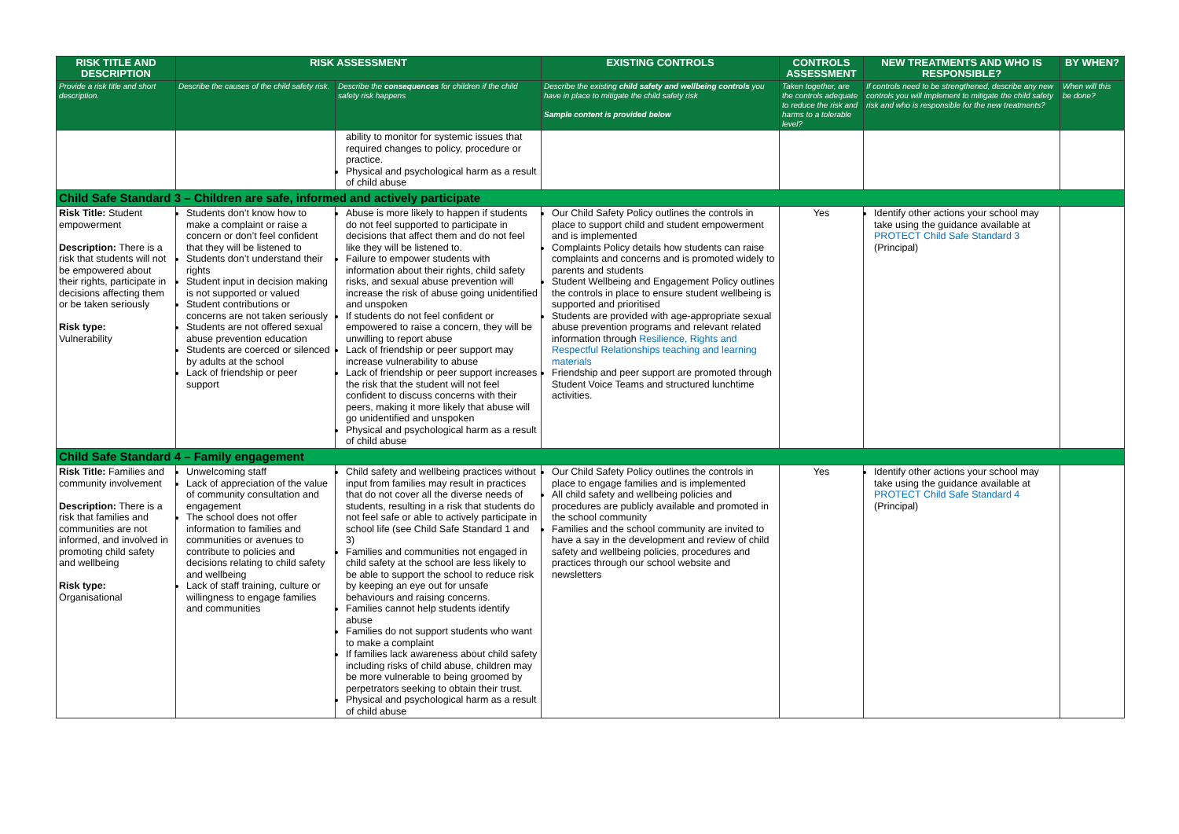| RISK TITLE AND DESCRIPTION | RISK ASSESSMENT | | EXISTING CONTROLS | CONTROLS ASSESSMENT | NEW TREATMENTS AND WHO IS RESPONSIBLE? | BY WHEN? |
| --- | --- | --- | --- | --- | --- | --- |
| Provide a risk title and short description. | Describe the causes of the child safety risk. | Describe the consequences for children if the child safety risk happens | Describe the existing child safety and wellbeing controls you have in place to mitigate the child safety risk Sample content is provided below | Taken together, are the controls adequate to reduce the risk and harms to a tolerable level? | If controls need to be strengthened, describe any new controls you will implement to mitigate the child safety risk and who is responsible for the new treatments? | When will this be done? |
| | | ability to monitor for systemic issues that required changes to policy, procedure or practice. Physical and psychological harm as a result of child abuse | | | | |
| Child Safe Standard 3 – Children are safe, informed and actively participate | | | | | | |
| Risk Title: Student empowerment Description: There is a risk that students will not be empowered about their rights, participate in decisions affecting them or be taken seriously Risk type: Vulnerability | Students don’t know how to make a complaint or raise a concern or don’t feel confident that they will be listened to Students don’t understand their rights Student input in decision making is not supported or valued Student contributions or concerns are not taken seriously Students are not offered sexual abuse prevention education Students are coerced or silenced by adults at the school Lack of friendship or peer support | Abuse is more likely to happen if students do not feel supported to participate in decisions that affect them and do not feel like they will be listened to. Failure to empower students with information about their rights, child safety risks, and sexual abuse prevention will increase the risk of abuse going unidentified and unspoken If students do not feel confident or empowered to raise a concern, they will be unwilling to report abuse Lack of friendship or peer support may increase vulnerability to abuse Lack of friendship or peer support increases the risk that the student will not feel confident to discuss concerns with their peers, making it more likely that abuse will go unidentified and unspoken Physical and psychological harm as a result of child abuse | Our Child Safety Policy outlines the controls in place to support child and student empowerment and is implemented Complaints Policy details how students can raise complaints and concerns and is promoted widely to parents and students Student Wellbeing and Engagement Policy outlines the controls in place to ensure student wellbeing is supported and prioritised Students are provided with age-appropriate sexual abuse prevention programs and relevant related information through Resilience, Rights and Respectful Relationships teaching and learning materials Friendship and peer support are promoted through Student Voice Teams and structured lunchtime activities. | Yes | Identify other actions your school may take using the guidance available at PROTECT Child Safe Standard 3 (Principal) | |
| Child Safe Standard 4 – Family engagement | | | | | | |
| Risk Title: Families and community involvement Description: There is a risk that families and communities are not informed, and involved in promoting child safety and wellbeing Risk type: Organisational | Unwelcoming staff Lack of appreciation of the value of community consultation and engagement The school does not offer information to families and communities or avenues to contribute to policies and decisions relating to child safety and wellbeing Lack of staff training, culture or willingness to engage families and communities | Child safety and wellbeing practices without input from families may result in practices that do not cover all the diverse needs of students, resulting in a risk that students do not feel safe or able to actively participate in school life (see Child Safe Standard 1 and 3) Families and communities not engaged in child safety at the school are less likely to be able to support the school to reduce risk by keeping an eye out for unsafe behaviours and raising concerns. Families cannot help students identify abuse Families do not support students who want to make a complaint If families lack awareness about child safety including risks of child abuse, children may be more vulnerable to being groomed by perpetrators seeking to obtain their trust. Physical and psychological harm as a result of child abuse | Our Child Safety Policy outlines the controls in place to engage families and is implemented All child safety and wellbeing policies and procedures are publicly available and promoted in the school community Families and the school community are invited to have a say in the development and review of child safety and wellbeing policies, procedures and practices through our school website and newsletters | Yes | Identify other actions your school may take using the guidance available at PROTECT Child Safe Standard 4 (Principal) | |